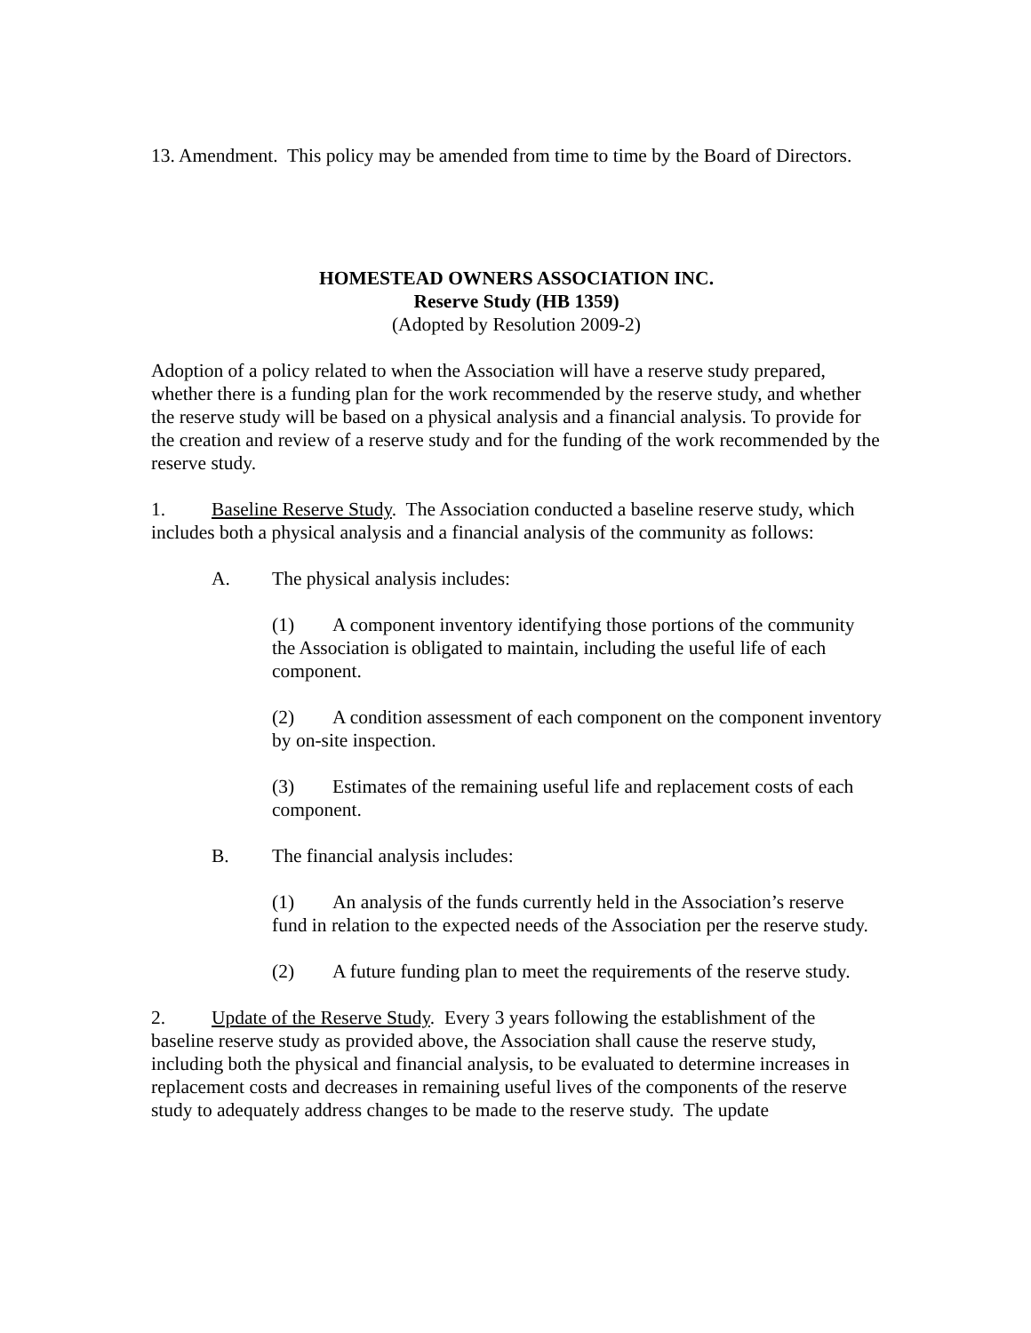13. Amendment. This policy may be amended from time to time by the Board of Directors.
HOMESTEAD OWNERS ASSOCIATION INC.
Reserve Study (HB 1359)
(Adopted by Resolution 2009-2)
Adoption of a policy related to when the Association will have a reserve study prepared, whether there is a funding plan for the work recommended by the reserve study, and whether the reserve study will be based on a physical analysis and a financial analysis. To provide for the creation and review of a reserve study and for the funding of the work recommended by the reserve study.
1. Baseline Reserve Study. The Association conducted a baseline reserve study, which includes both a physical analysis and a financial analysis of the community as follows:
A. The physical analysis includes:
(1) A component inventory identifying those portions of the community the Association is obligated to maintain, including the useful life of each component.
(2) A condition assessment of each component on the component inventory by on-site inspection.
(3) Estimates of the remaining useful life and replacement costs of each component.
B. The financial analysis includes:
(1) An analysis of the funds currently held in the Association’s reserve fund in relation to the expected needs of the Association per the reserve study.
(2) A future funding plan to meet the requirements of the reserve study.
2. Update of the Reserve Study. Every 3 years following the establishment of the baseline reserve study as provided above, the Association shall cause the reserve study, including both the physical and financial analysis, to be evaluated to determine increases in replacement costs and decreases in remaining useful lives of the components of the reserve study to adequately address changes to be made to the reserve study. The update